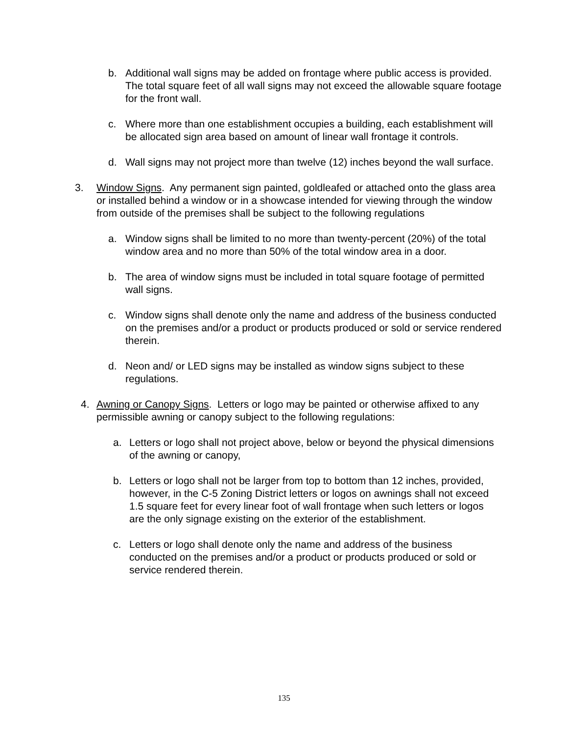b. Additional wall signs may be added on frontage where public access is provided. The total square feet of all wall signs may not exceed the allowable square footage for the front wall.
c. Where more than one establishment occupies a building, each establishment will be allocated sign area based on amount of linear wall frontage it controls.
d. Wall signs may not project more than twelve (12) inches beyond the wall surface.
3. Window Signs. Any permanent sign painted, goldleafed or attached onto the glass area or installed behind a window or in a showcase intended for viewing through the window from outside of the premises shall be subject to the following regulations
a. Window signs shall be limited to no more than twenty-percent (20%) of the total window area and no more than 50% of the total window area in a door.
b. The area of window signs must be included in total square footage of permitted wall signs.
c. Window signs shall denote only the name and address of the business conducted on the premises and/or a product or products produced or sold or service rendered therein.
d. Neon and/ or LED signs may be installed as window signs subject to these regulations.
4. Awning or Canopy Signs. Letters or logo may be painted or otherwise affixed to any permissible awning or canopy subject to the following regulations:
a. Letters or logo shall not project above, below or beyond the physical dimensions of the awning or canopy,
b. Letters or logo shall not be larger from top to bottom than 12 inches, provided, however, in the C-5 Zoning District letters or logos on awnings shall not exceed 1.5 square feet for every linear foot of wall frontage when such letters or logos are the only signage existing on the exterior of the establishment.
c. Letters or logo shall denote only the name and address of the business conducted on the premises and/or a product or products produced or sold or service rendered therein.
135